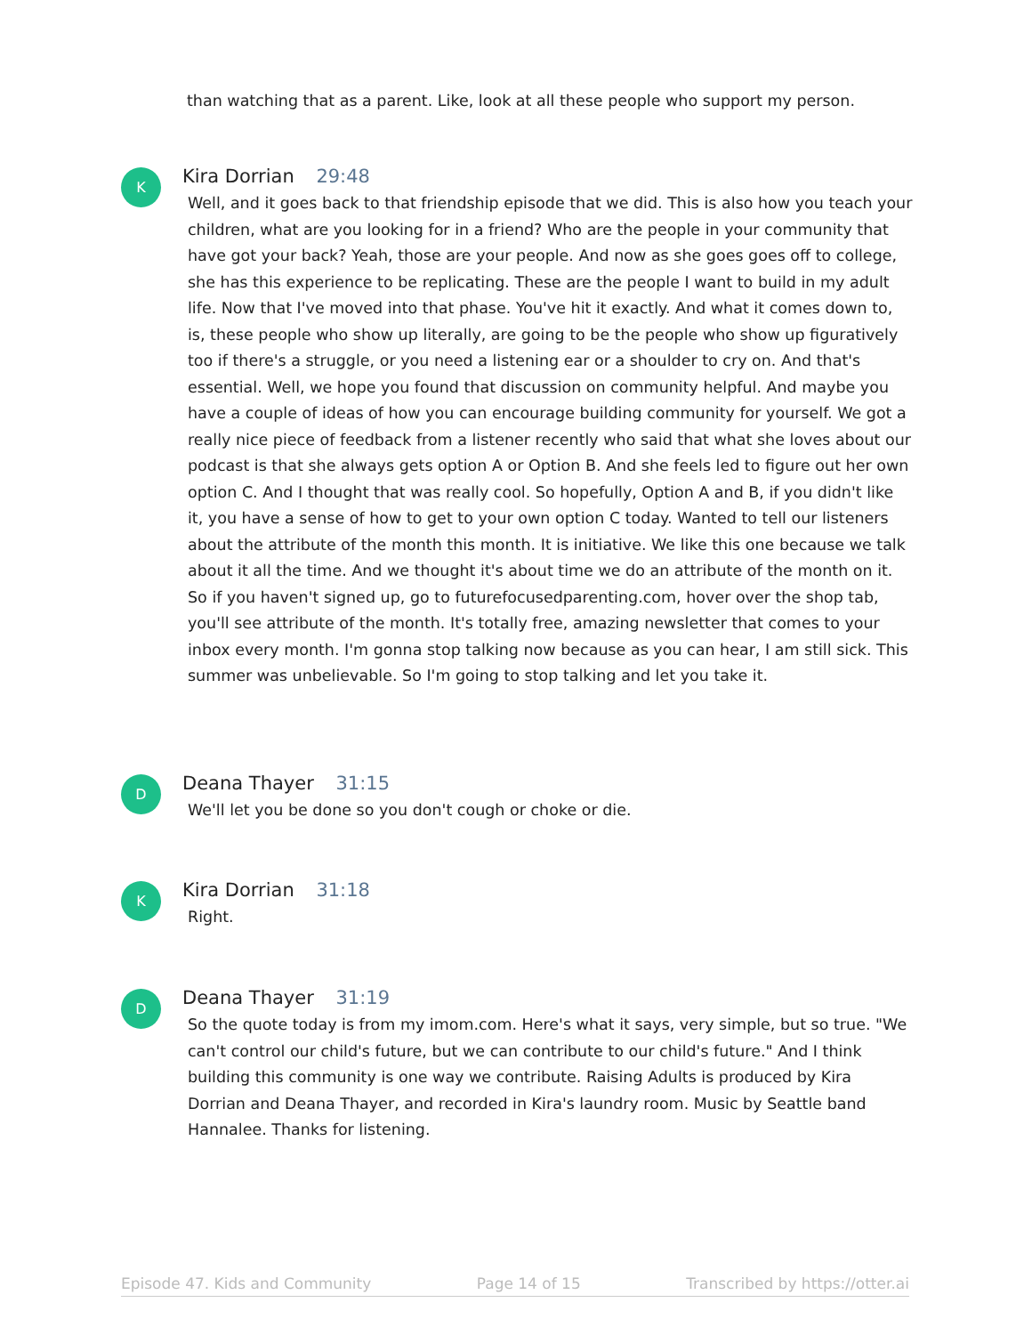than watching that as a parent. Like, look at all these people who support my person.
K
Kira Dorrian 29:48
Well, and it goes back to that friendship episode that we did. This is also how you teach your children, what are you looking for in a friend? Who are the people in your community that have got your back? Yeah, those are your people. And now as she goes goes off to college, she has this experience to be replicating. These are the people I want to build in my adult life. Now that I've moved into that phase. You've hit it exactly. And what it comes down to, is, these people who show up literally, are going to be the people who show up figuratively too if there's a struggle, or you need a listening ear or a shoulder to cry on. And that's essential. Well, we hope you found that discussion on community helpful. And maybe you have a couple of ideas of how you can encourage building community for yourself. We got a really nice piece of feedback from a listener recently who said that what she loves about our podcast is that she always gets option A or Option B. And she feels led to figure out her own option C. And I thought that was really cool. So hopefully, Option A and B, if you didn't like it, you have a sense of how to get to your own option C today. Wanted to tell our listeners about the attribute of the month this month. It is initiative. We like this one because we talk about it all the time. And we thought it's about time we do an attribute of the month on it. So if you haven't signed up, go to futurefocusedparenting.com, hover over the shop tab, you'll see attribute of the month. It's totally free, amazing newsletter that comes to your inbox every month. I'm gonna stop talking now because as you can hear, I am still sick. This summer was unbelievable. So I'm going to stop talking and let you take it.
D
Deana Thayer 31:15
We'll let you be done so you don't cough or choke or die.
K
Kira Dorrian 31:18
Right.
D
Deana Thayer 31:19
So the quote today is from my imom.com. Here's what it says, very simple, but so true. "We can't control our child's future, but we can contribute to our child's future." And I think building this community is one way we contribute. Raising Adults is produced by Kira Dorrian and Deana Thayer, and recorded in Kira's laundry room. Music by Seattle band Hannalee. Thanks for listening.
Episode 47. Kids and Community Page 14 of 15 Transcribed by https://otter.ai